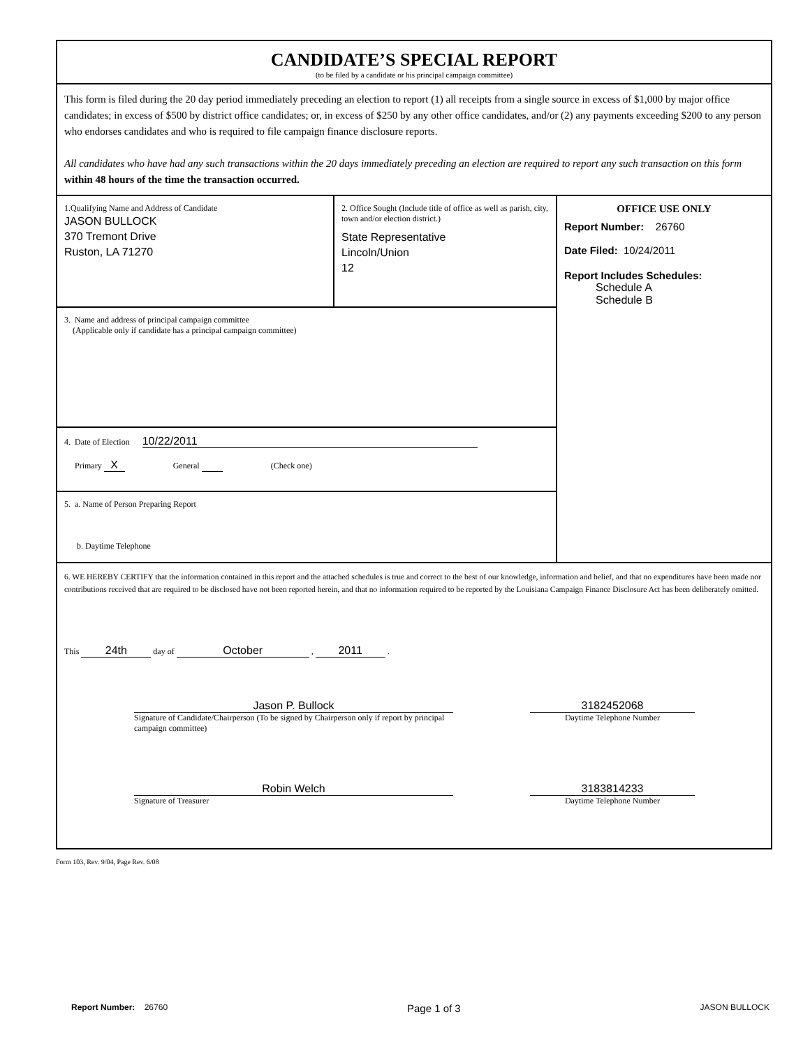CANDIDATE’S SPECIAL REPORT
(to be filed by a candidate or his principal campaign committee)
This form is filed during the 20 day period immediately preceding an election to report (1) all receipts from a single source in excess of $1,000 by major office candidates; in excess of $500 by district office candidates; or, in excess of $250 by any other office candidates, and/or (2) any payments exceeding $200 to any person who endorses candidates and who is required to file campaign finance disclosure reports.
All candidates who have had any such transactions within the 20 days immediately preceding an election are required to report any such transaction on this form within 48 hours of the time the transaction occurred.
1.Qualifying Name and Address of Candidate
JASON BULLOCK
370 Tremont Drive
Ruston, LA 71270
2. Office Sought (Include title of office as well as parish, city, town and/or election district.)
State Representative
Lincoln/Union
12
3. Name and address of principal campaign committee
(Applicable only if candidate has a principal campaign committee)
4. Date of Election 10/22/2011
Primary X General (Check one)
5. a. Name of Person Preparing Report
b. Daytime Telephone
OFFICE USE ONLY
Report Number: 26760
Date Filed: 10/24/2011
Report Includes Schedules:
Schedule A
Schedule B
6. WE HEREBY CERTIFY that the information contained in this report and the attached schedules is true and correct to the best of our knowledge, information and belief, and that no expenditures have been made nor contributions received that are required to be disclosed have not been reported herein, and that no information required to be reported by the Louisiana Campaign Finance Disclosure Act has been deliberately omitted.
This 24th day of October , 2011 .
Jason P. Bullock
Signature of Candidate/Chairperson (To be signed by Chairperson only if report by principal campaign committee)
3182452068
Daytime Telephone Number
Robin Welch
Signature of Treasurer
3183814233
Daytime Telephone Number
Form 103, Rev. 9/04, Page Rev. 6/08
Report Number: 26760 Page 1 of 3 JASON BULLOCK